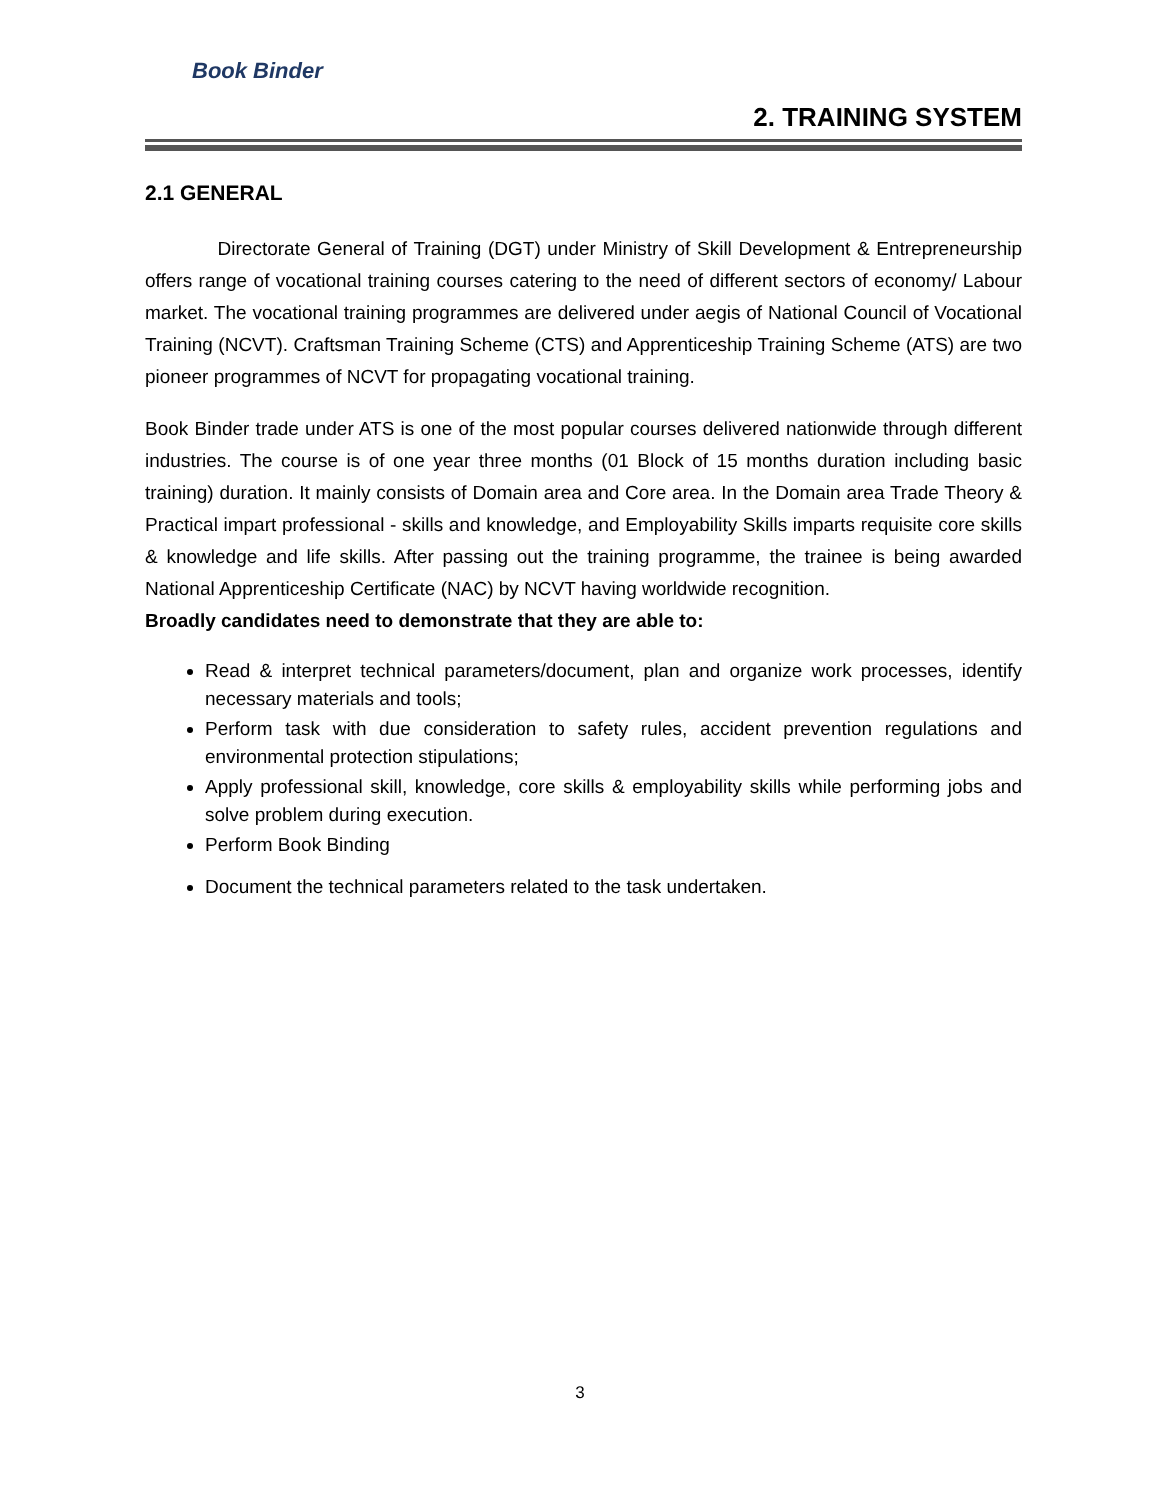Book Binder
2. TRAINING SYSTEM
2.1 GENERAL
Directorate General of Training (DGT) under Ministry of Skill Development & Entrepreneurship offers range of vocational training courses catering to the need of different sectors of economy/ Labour market. The vocational training programmes are delivered under aegis of National Council of Vocational Training (NCVT). Craftsman Training Scheme (CTS) and Apprenticeship Training Scheme (ATS) are two pioneer programmes of NCVT for propagating vocational training.
Book Binder trade under ATS is one of the most popular courses delivered nationwide through different industries. The course is of one year three months (01 Block of 15 months duration including basic training) duration. It mainly consists of Domain area and Core area. In the Domain area Trade Theory & Practical impart professional - skills and knowledge, and Employability Skills imparts requisite core skills & knowledge and life skills. After passing out the training programme, the trainee is being awarded National Apprenticeship Certificate (NAC) by NCVT having worldwide recognition.
Broadly candidates need to demonstrate that they are able to:
Read & interpret technical parameters/document, plan and organize work processes, identify necessary materials and tools;
Perform task with due consideration to safety rules, accident prevention regulations and environmental protection stipulations;
Apply professional skill, knowledge, core skills & employability skills while performing jobs and solve problem during execution.
Perform Book Binding
Document the technical parameters related to the task undertaken.
3